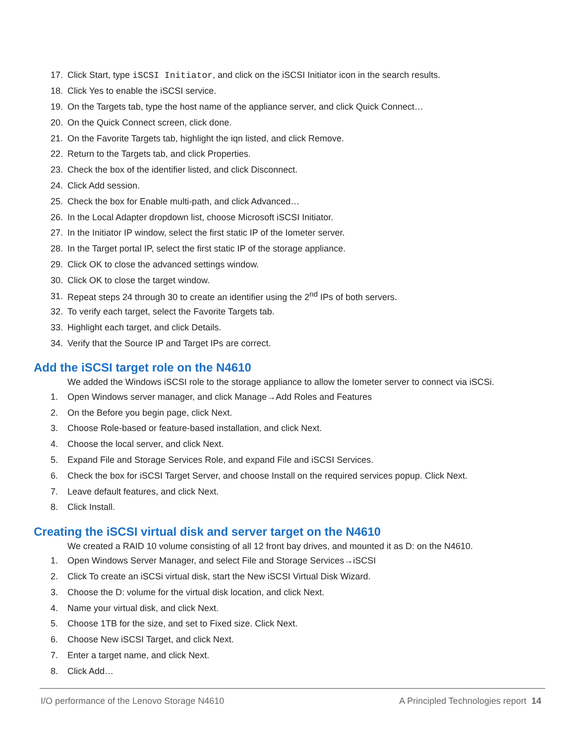17.
Click Start, type iSCSI Initiator, and click on the iSCSI Initiator icon in the search results.
18.
Click Yes to enable the iSCSI service.
19.
On the Targets tab, type the host name of the appliance server, and click Quick Connect…
20.
On the Quick Connect screen, click done.
21.
On the Favorite Targets tab, highlight the iqn listed, and click Remove.
22.
Return to the Targets tab, and click Properties.
23.
Check the box of the identifier listed, and click Disconnect.
24. Click Add session.
25.
Check the box for Enable multi-path, and click Advanced…
26.
In the Local Adapter dropdown list, choose Microsoft iSCSI Initiator.
27.
In the Initiator IP window, select the first static IP of the Iometer server.
28.
In the Target portal IP, select the first static IP of the storage appliance.
29.
Click OK to close the advanced settings window.
30.
Click OK to close the target window.
31.
Repeat steps 24 through 30 to create an identifier using the 2<sup>nd</sup> IPs of both servers.
32.
To verify each target, select the Favorite Targets tab.
33.
Highlight each target, and click Details.
34.
Verify that the Source IP and Target IPs are correct.
Add the iSCSI target role on the N4610
We added the Windows iSCSI role to the storage appliance to allow the Iometer server to connect via iSCSi.
1.
Open Windows server manager, and click Manage→Add Roles and Features
2.
On the Before you begin page, click Next.
3.
Choose Role-based or feature-based installation, and click Next.
4.
Choose the local server, and click Next.
5.
Expand File and Storage Services Role, and expand File and iSCSI Services.
6.
Check the box for iSCSI Target Server, and choose Install on the required services popup. Click Next.
7.
Leave default features, and click Next.
8. Click Install.
Creating the iSCSI virtual disk and server target on the N4610
We created a RAID 10 volume consisting of all 12 front bay drives, and mounted it as D: on the N4610.
1.
Open Windows Server Manager, and select File and Storage Services→iSCSI
2.
Click To create an iSCSi virtual disk, start the New iSCSI Virtual Disk Wizard.
3.
Choose the D: volume for the virtual disk location, and click Next.
4.
Name your virtual disk, and click Next.
5.
Choose 1TB for the size, and set to Fixed size. Click Next.
6.
Choose New iSCSI Target, and click Next.
7.
Enter a target name, and click Next.
8. Click Add…
I/O performance of the Lenovo Storage N4610 A Principled Technologies report 14